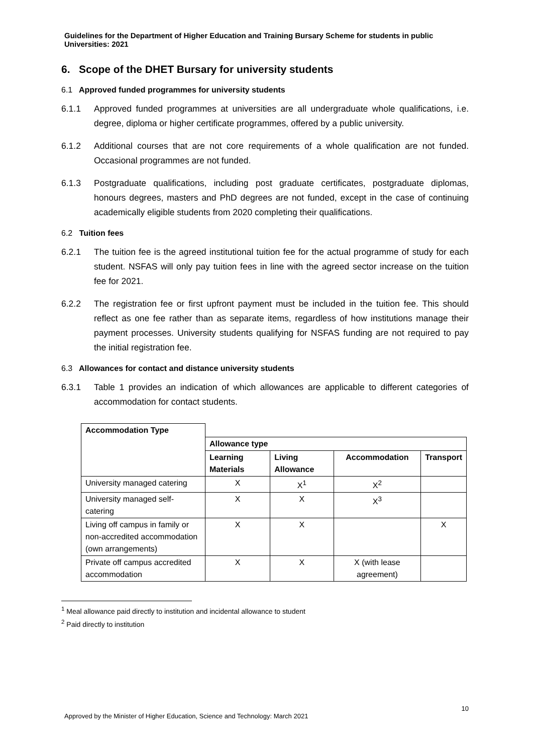Guidelines for the Department of Higher Education and Training Bursary Scheme for students in public Universities: 2021
6. Scope of the DHET Bursary for university students
6.1 Approved funded programmes for university students
6.1.1 Approved funded programmes at universities are all undergraduate whole qualifications, i.e. degree, diploma or higher certificate programmes, offered by a public university.
6.1.2 Additional courses that are not core requirements of a whole qualification are not funded. Occasional programmes are not funded.
6.1.3 Postgraduate qualifications, including post graduate certificates, postgraduate diplomas, honours degrees, masters and PhD degrees are not funded, except in the case of continuing academically eligible students from 2020 completing their qualifications.
6.2 Tuition fees
6.2.1 The tuition fee is the agreed institutional tuition fee for the actual programme of study for each student. NSFAS will only pay tuition fees in line with the agreed sector increase on the tuition fee for 2021.
6.2.2 The registration fee or first upfront payment must be included in the tuition fee. This should reflect as one fee rather than as separate items, regardless of how institutions manage their payment processes. University students qualifying for NSFAS funding are not required to pay the initial registration fee.
6.3 Allowances for contact and distance university students
6.3.1 Table 1 provides an indication of which allowances are applicable to different categories of accommodation for contact students.
| Accommodation Type | | | | |
| | Allowance type | | | |
| | Learning Materials | Living Allowance | Accommodation | Transport |
| University managed catering | X | X<sup>1</sup> | X<sup>2</sup> | |
| University managed self-catering | X | X | X<sup>3</sup> | |
| Living off campus in family or non-accredited accommodation (own arrangements) | X | X | | X |
| Private off campus accredited accommodation | X | X | X (with lease agreement) | |
<sup>1</sup> Meal allowance paid directly to institution and incidental allowance to student
<sup>2</sup> Paid directly to institution
10
Approved by the Minister of Higher Education, Science and Technology: March 2021